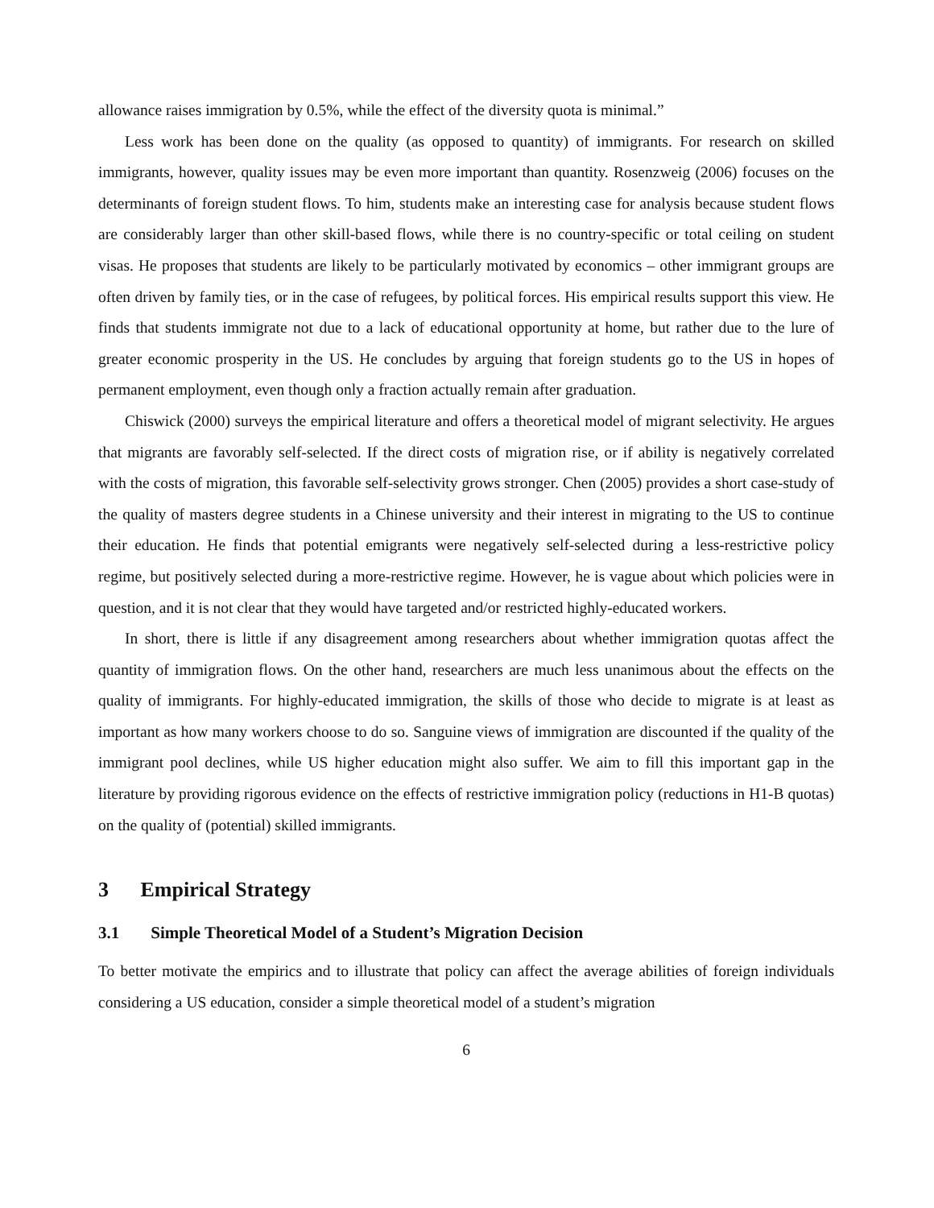allowance raises immigration by 0.5%, while the effect of the diversity quota is minimal.”
Less work has been done on the quality (as opposed to quantity) of immigrants. For research on skilled immigrants, however, quality issues may be even more important than quantity. Rosenzweig (2006) focuses on the determinants of foreign student flows. To him, students make an interesting case for analysis because student flows are considerably larger than other skill-based flows, while there is no country-specific or total ceiling on student visas. He proposes that students are likely to be particularly motivated by economics – other immigrant groups are often driven by family ties, or in the case of refugees, by political forces. His empirical results support this view. He finds that students immigrate not due to a lack of educational opportunity at home, but rather due to the lure of greater economic prosperity in the US. He concludes by arguing that foreign students go to the US in hopes of permanent employment, even though only a fraction actually remain after graduation.
Chiswick (2000) surveys the empirical literature and offers a theoretical model of migrant selectivity. He argues that migrants are favorably self-selected. If the direct costs of migration rise, or if ability is negatively correlated with the costs of migration, this favorable self-selectivity grows stronger. Chen (2005) provides a short case-study of the quality of masters degree students in a Chinese university and their interest in migrating to the US to continue their education. He finds that potential emigrants were negatively self-selected during a less-restrictive policy regime, but positively selected during a more-restrictive regime. However, he is vague about which policies were in question, and it is not clear that they would have targeted and/or restricted highly-educated workers.
In short, there is little if any disagreement among researchers about whether immigration quotas affect the quantity of immigration flows. On the other hand, researchers are much less unanimous about the effects on the quality of immigrants. For highly-educated immigration, the skills of those who decide to migrate is at least as important as how many workers choose to do so. Sanguine views of immigration are discounted if the quality of the immigrant pool declines, while US higher education might also suffer. We aim to fill this important gap in the literature by providing rigorous evidence on the effects of restrictive immigration policy (reductions in H1-B quotas) on the quality of (potential) skilled immigrants.
3 Empirical Strategy
3.1 Simple Theoretical Model of a Student’s Migration Decision
To better motivate the empirics and to illustrate that policy can affect the average abilities of foreign individuals considering a US education, consider a simple theoretical model of a student’s migration
6